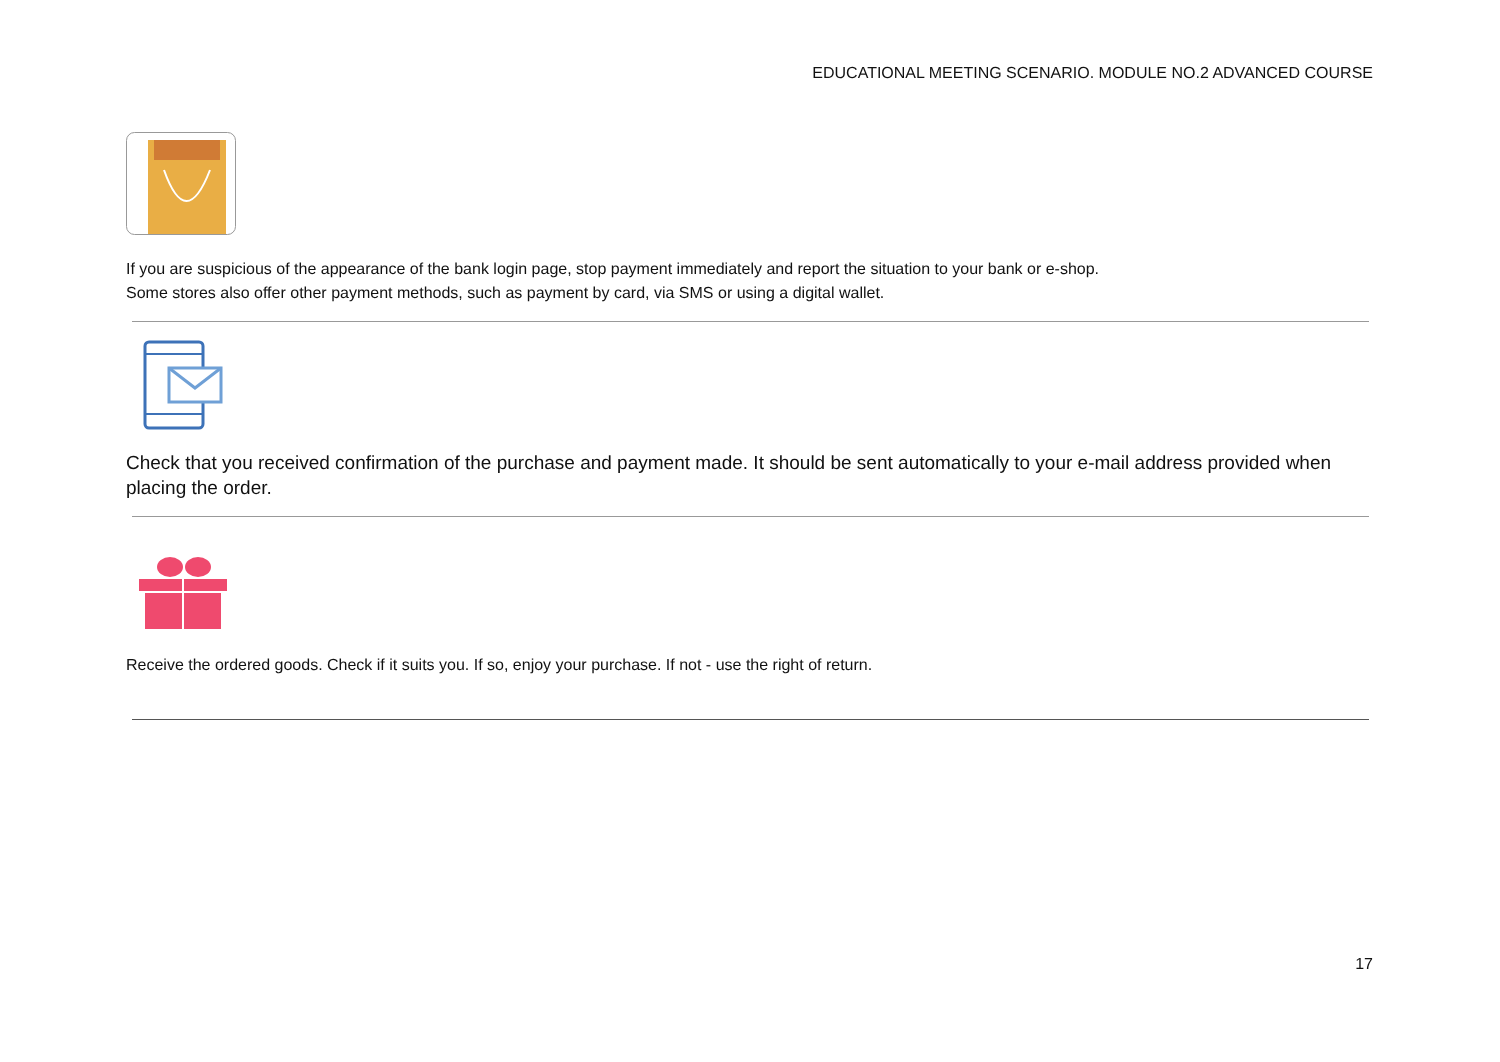EDUCATIONAL MEETING SCENARIO. MODULE NO.2 ADVANCED COURSE
If you are suspicious of the appearance of the bank login page, stop payment immediately and report the situation to your bank or e-shop.
Some stores also offer other payment methods, such as payment by card, via SMS or using a digital wallet.
Check that you received confirmation of the purchase and payment made. It should be sent automatically to your e-mail address provided when placing the order.
Receive the ordered goods. Check if it suits you. If so, enjoy your purchase. If not - use the right of return.
17